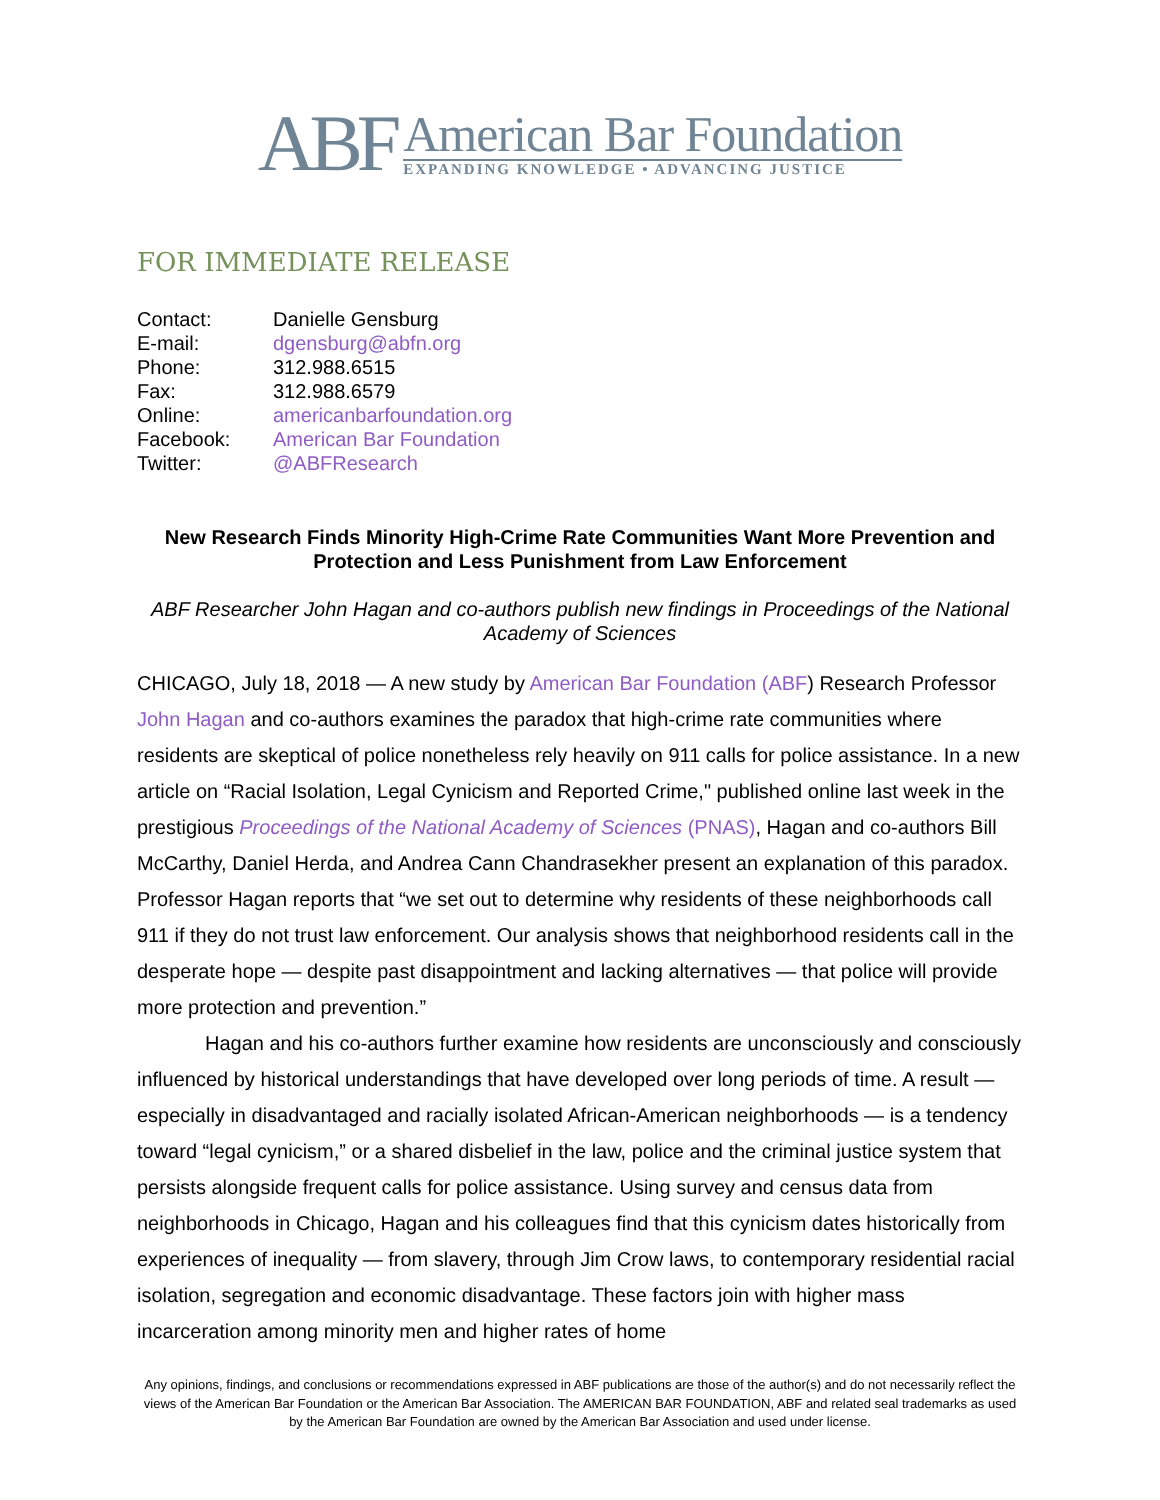ABF
American Bar Foundation
EXPANDING KNOWLEDGE • ADVANCING JUSTICE
FOR IMMEDIATE RELEASE
| Contact: | Danielle Gensburg |
| E-mail: | dgensburg@abfn.org |
| Phone: | 312.988.6515 |
| Fax: | 312.988.6579 |
| Online: | americanbarfoundation.org |
| Facebook: | American Bar Foundation |
| Twitter: | @ABFResearch |
New Research Finds Minority High-Crime Rate Communities Want More Prevention and Protection and Less Punishment from Law Enforcement
ABF Researcher John Hagan and co-authors publish new findings in Proceedings of the National Academy of Sciences
CHICAGO, July 18, 2018 — A new study by American Bar Foundation (ABF) Research Professor John Hagan and co-authors examines the paradox that high-crime rate communities where residents are skeptical of police nonetheless rely heavily on 911 calls for police assistance. In a new article on “Racial Isolation, Legal Cynicism and Reported Crime," published online last week in the prestigious Proceedings of the National Academy of Sciences (PNAS), Hagan and co-authors Bill McCarthy, Daniel Herda, and Andrea Cann Chandrasekher present an explanation of this paradox. Professor Hagan reports that “we set out to determine why residents of these neighborhoods call 911 if they do not trust law enforcement. Our analysis shows that neighborhood residents call in the desperate hope — despite past disappointment and lacking alternatives — that police will provide more protection and prevention.”
Hagan and his co-authors further examine how residents are unconsciously and consciously influenced by historical understandings that have developed over long periods of time. A result — especially in disadvantaged and racially isolated African-American neighborhoods — is a tendency toward “legal cynicism,” or a shared disbelief in the law, police and the criminal justice system that persists alongside frequent calls for police assistance. Using survey and census data from neighborhoods in Chicago, Hagan and his colleagues find that this cynicism dates historically from experiences of inequality — from slavery, through Jim Crow laws, to contemporary residential racial isolation, segregation and economic disadvantage. These factors join with higher mass incarceration among minority men and higher rates of home
Any opinions, findings, and conclusions or recommendations expressed in ABF publications are those of the author(s) and do not necessarily reflect the views of the American Bar Foundation or the American Bar Association. The AMERICAN BAR FOUNDATION, ABF and related seal trademarks as used by the American Bar Foundation are owned by the American Bar Association and used under license.